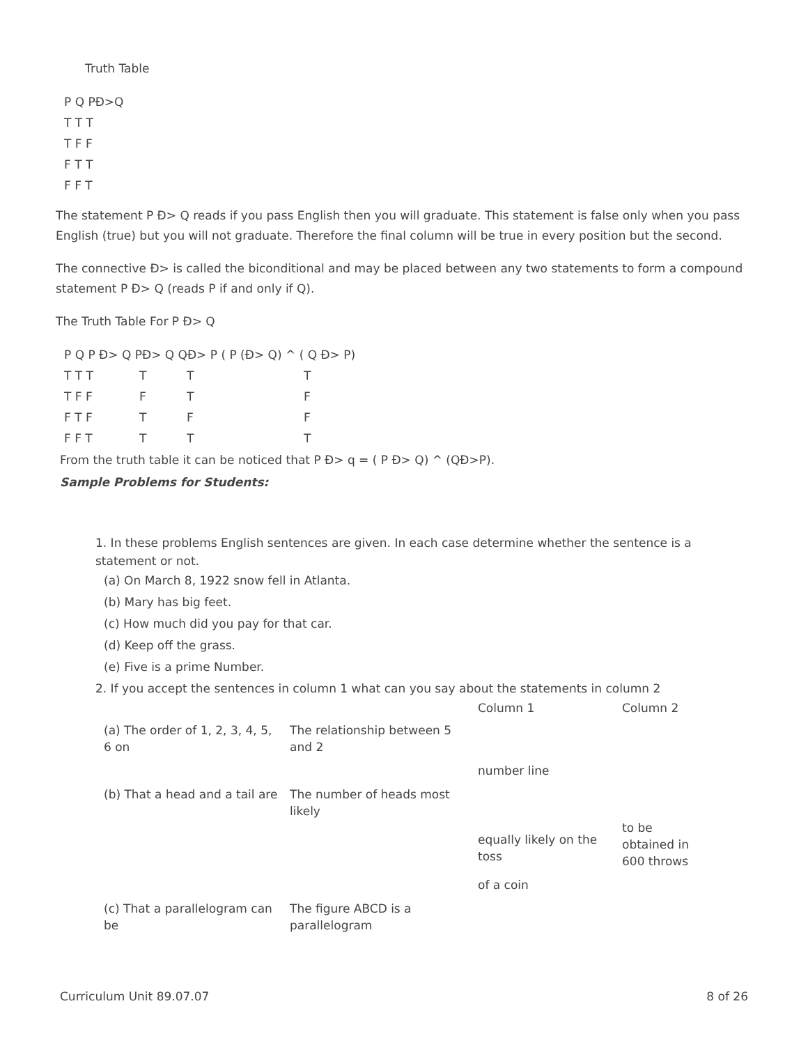Truth Table
| P Q PĐ>Q |
| T T T |
| T F F |
| F T T |
| F F T |
The statement P Đ> Q reads if you pass English then you will graduate. This statement is false only when you pass English (true) but you will not graduate. Therefore the final column will be true in every position but the second.
The connective Đ> is called the biconditional and may be placed between any two statements to form a compound statement P Đ> Q (reads P if and only if Q).
The Truth Table For P Đ> Q
| P Q P Đ> Q PĐ> Q QĐ> P ( P (Đ> Q) ^ ( Q Đ> P) | | | |
| T T T | T | T | T |
| T F F | F | T | F |
| F T F | T | F | F |
| F F T | T | T | T |
From the truth table it can be noticed that P Đ> q = ( P Đ> Q) ^ (QĐ>P).
Sample Problems for Students:
1. In these problems English sentences are given. In each case determine whether the sentence is a statement or not.
(a) On March 8, 1922 snow fell in Atlanta.
(b) Mary has big feet.
(c) How much did you pay for that car.
(d) Keep off the grass.
(e) Five is a prime Number.
2. If you accept the sentences in column 1 what can you say about the statements in column 2
| | | Column 1 | Column 2 |
| (a) The order of 1, 2, 3, 4, 5, 6 on | The relationship between 5 and 2 | | |
| | | number line | |
| (b) That a head and a tail are | The number of heads most likely | | |
| | | equally likely on the toss | to be obtained in 600 throws |
| | | of a coin | |
| (c) That a parallelogram can be | The figure ABCD is a parallelogram | | |
Curriculum Unit 89.07.07 8 of 26